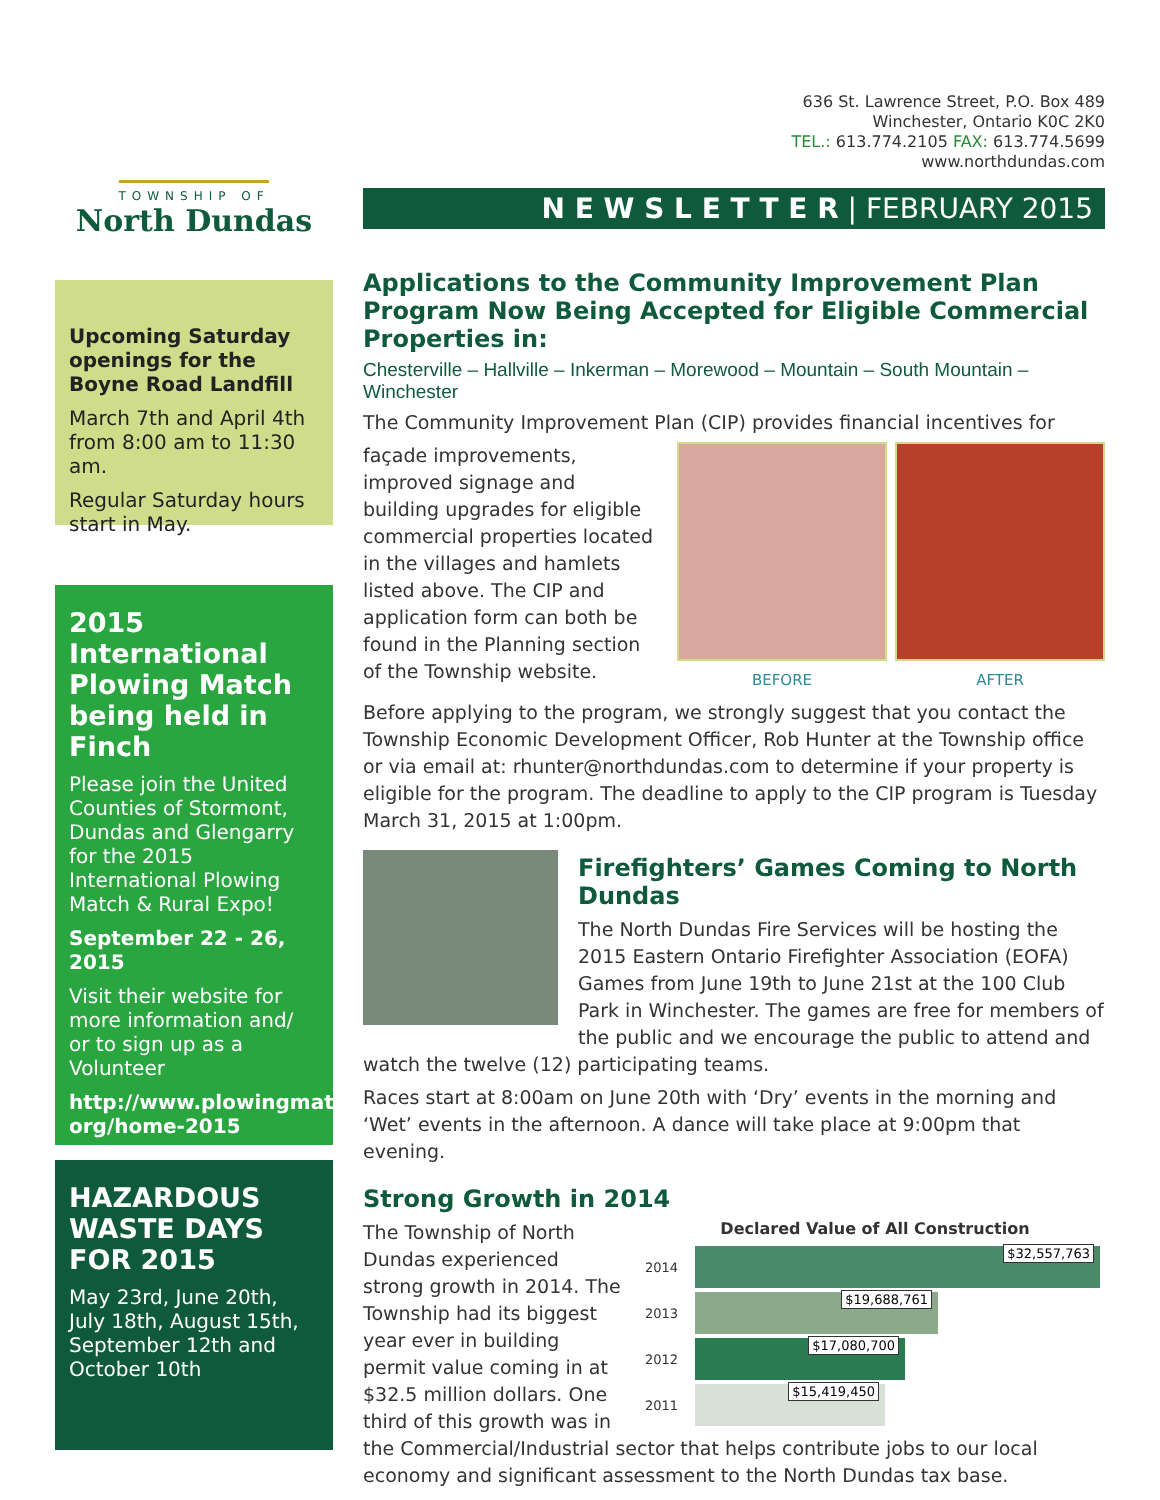TOWNSHIP OF
North Dundas
Upcoming Saturday openings for the Boyne Road Landfill
March 7th and April 4th from 8:00 am to 11:30 am.
Regular Saturday hours start in May.
2015 International Plowing Match being held in Finch
Please join the United Counties of Stormont, Dundas and Glengarry for the 2015 International Plowing Match & Rural Expo!
September 22 - 26, 2015
Visit their website for more information and/ or to sign up as a Volunteer
http://www.plowingmatch. org/home-2015
HAZARDOUS WASTE DAYS FOR 2015
May 23rd, June 20th, July 18th, August 15th, September 12th and October 10th
636 St. Lawrence Street, P.O. Box 489
Winchester, Ontario K0C 2K0
TEL.: 613.774.2105 FAX: 613.774.5699
www.northdundas.com
N E W S L E T T E R | FEBRUARY 2015
Applications to the Community Improvement Plan Program Now Being Accepted for Eligible Commercial Properties in:
Chesterville – Hallville – Inkerman – Morewood – Mountain – South Mountain – Winchester
The Community Improvement Plan (CIP) provides financial incentives for
BEFORE AFTER
façade improvements, improved signage and building upgrades for eligible commercial properties located in the villages and hamlets listed above. The CIP and application form can both be found in the Planning section of the Township website.
Before applying to the program, we strongly suggest that you contact the Township Economic Development Officer, Rob Hunter at the Township office or via email at: rhunter@northdundas.com to determine if your property is eligible for the program. The deadline to apply to the CIP program is Tuesday March 31, 2015 at 1:00pm.
Firefighters’ Games Coming to North Dundas
The North Dundas Fire Services will be hosting the 2015 Eastern Ontario Firefighter Association (EOFA) Games from June 19th to June 21st at the 100 Club Park in Winchester. The games are free for members of the public and we encourage the public to attend and watch the twelve (12) participating teams.
Races start at 8:00am on June 20th with ‘Dry’ events in the morning and ‘Wet’ events in the afternoon. A dance will take place at 9:00pm that evening.
Strong Growth in 2014
Declared Value of All Construction
2014
$32,557,763
2013
$19,688,761
2012
$17,080,700
2011
$15,419,450
The Township of North Dundas experienced strong growth in 2014. The Township had its biggest year ever in building permit value coming in at $32.5 million dollars. One third of this growth was in the Commercial/Industrial sector that helps contribute jobs to our local economy and significant assessment to the North Dundas tax base.